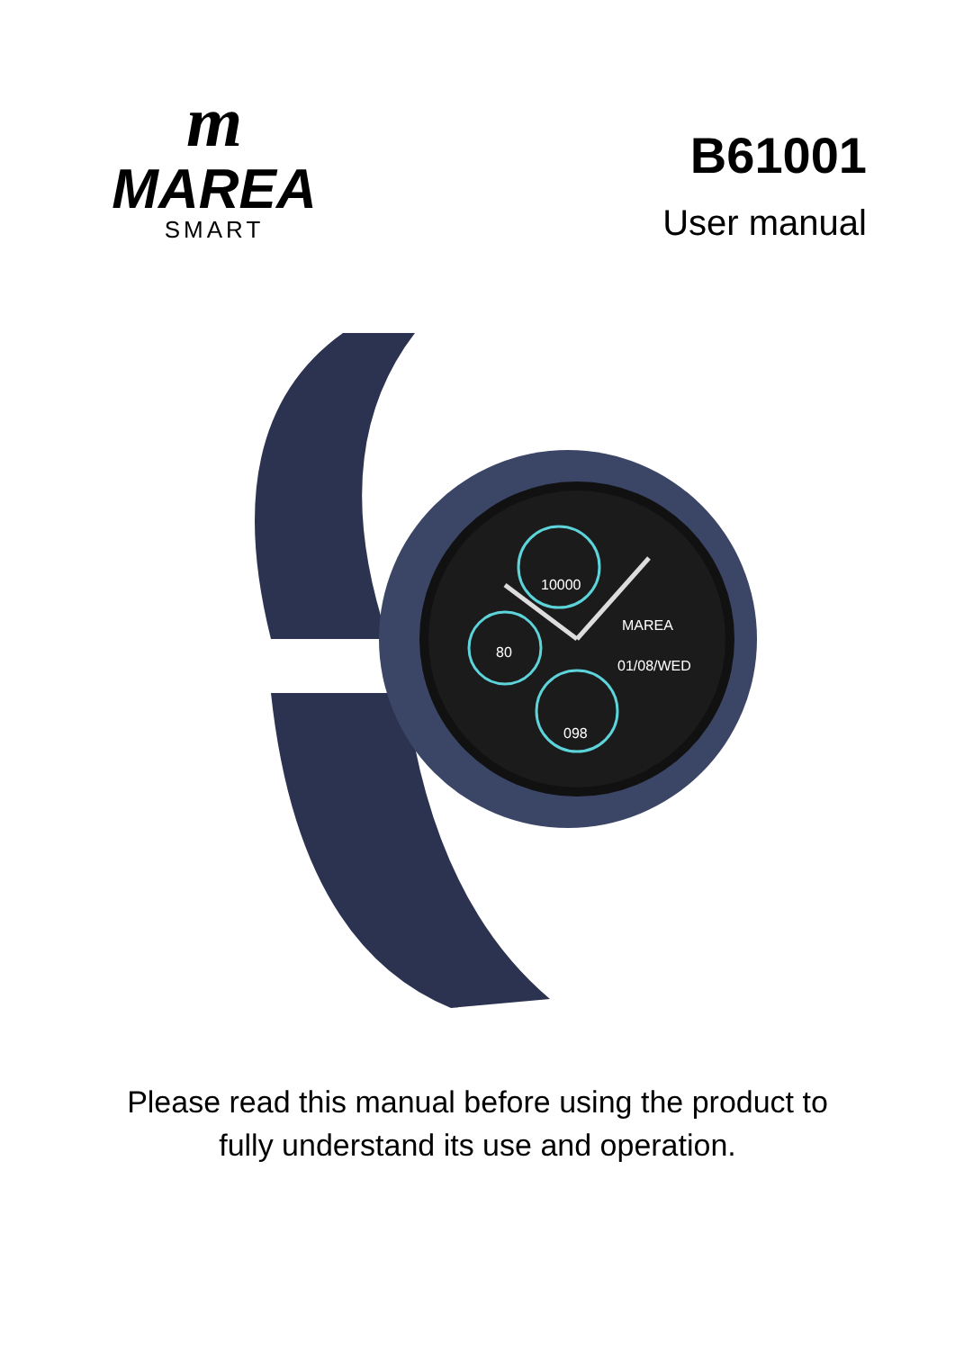m
MAREA
SMART
B61001
User manual
10000
80
098
MAREA
01/08/WED
Please read this manual before using the product to
fully understand its use and operation.